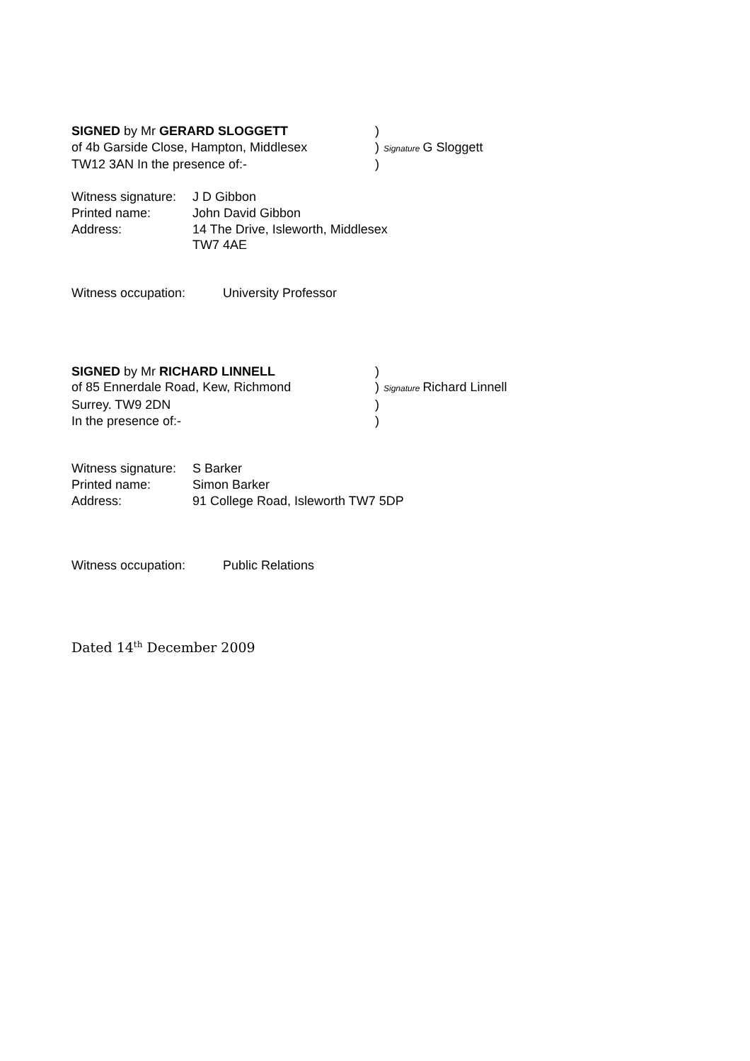SIGNED by Mr GERARD SLOGGETT )
of 4b Garside Close, Hampton, Middlesex )
Signature G Sloggett
TW12 3AN In the presence of:- )
Witness signature:
J D Gibbon
Printed name: John David Gibbon
Address: 14 The Drive, Isleworth, Middlesex
TW7 4AE
Witness occupation: University Professor
SIGNED by Mr RICHARD LINNELL )
of 85 Ennerdale Road, Kew, Richmond )
Signature Richard Linnell
Surrey. TW9 2DN )
In the presence of:- )
Witness signature:
S Barker
Printed name: Simon Barker
Address: 91 College Road, Isleworth TW7 5DP
Witness occupation: Public Relations
Dated 14<sup>th</sup> December 2009